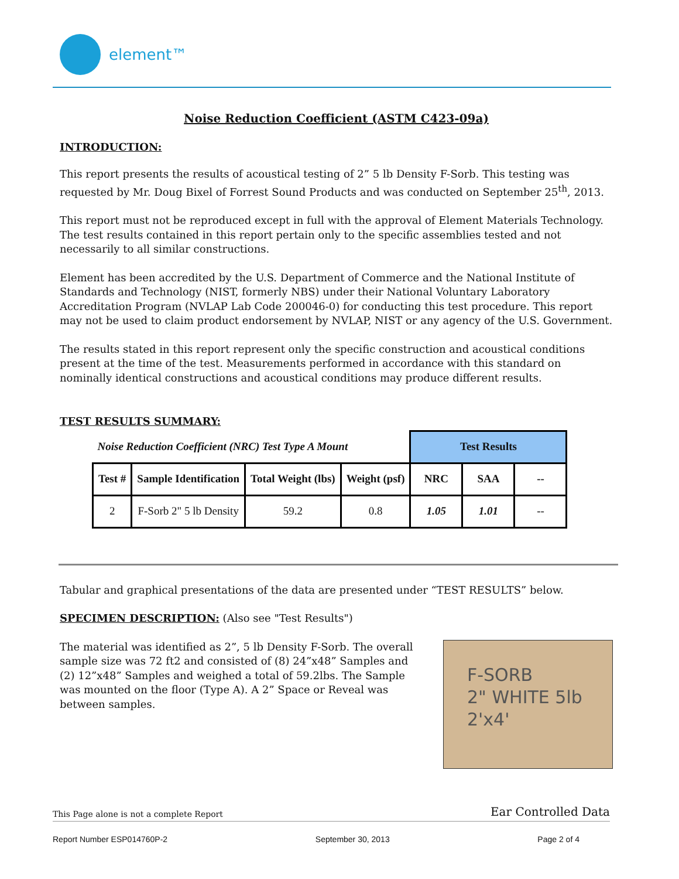element™
Noise Reduction Coefficient (ASTM C423-09a)
INTRODUCTION:
This report presents the results of acoustical testing of 2” 5 lb Density F-Sorb. This testing was requested by Mr. Doug Bixel of Forrest Sound Products and was conducted on September 25<sup>th</sup>, 2013.
This report must not be reproduced except in full with the approval of Element Materials Technology. The test results contained in this report pertain only to the specific assemblies tested and not necessarily to all similar constructions.
Element has been accredited by the U.S. Department of Commerce and the National Institute of Standards and Technology (NIST, formerly NBS) under their National Voluntary Laboratory Accreditation Program (NVLAP Lab Code 200046-0) for conducting this test procedure. This report may not be used to claim product endorsement by NVLAP, NIST or any agency of the U.S. Government.
The results stated in this report represent only the specific construction and acoustical conditions present at the time of the test. Measurements performed in accordance with this standard on nominally identical constructions and acoustical conditions may produce different results.
TEST RESULTS SUMMARY:
| Noise Reduction Coefficient (NRC) Test Type A Mount | | | | Test Results | | |
| Test # | Sample Identification | Total Weight (lbs) | Weight (psf) | NRC | SAA | -- |
| 2 | F-Sorb 2" 5 lb Density | 59.2 | 0.8 | 1.05 | 1.01 | -- |
Tabular and graphical presentations of the data are presented under “TEST RESULTS” below.
SPECIMEN DESCRIPTION: (Also see "Test Results")
The material was identified as 2”, 5 lb Density F-Sorb. The overall sample size was 72 ft2 and consisted of (8) 24”x48” Samples and (2) 12”x48” Samples and weighed a total of 59.2lbs. The Sample was mounted on the floor (Type A). A 2” Space or Reveal was between samples.
F-SORB
2" WHITE 5lb
2'x4'
This Page alone is not a complete Report Ear Controlled Data
Report Number ESP014760P-2 September 30, 2013 Page 2 of 4